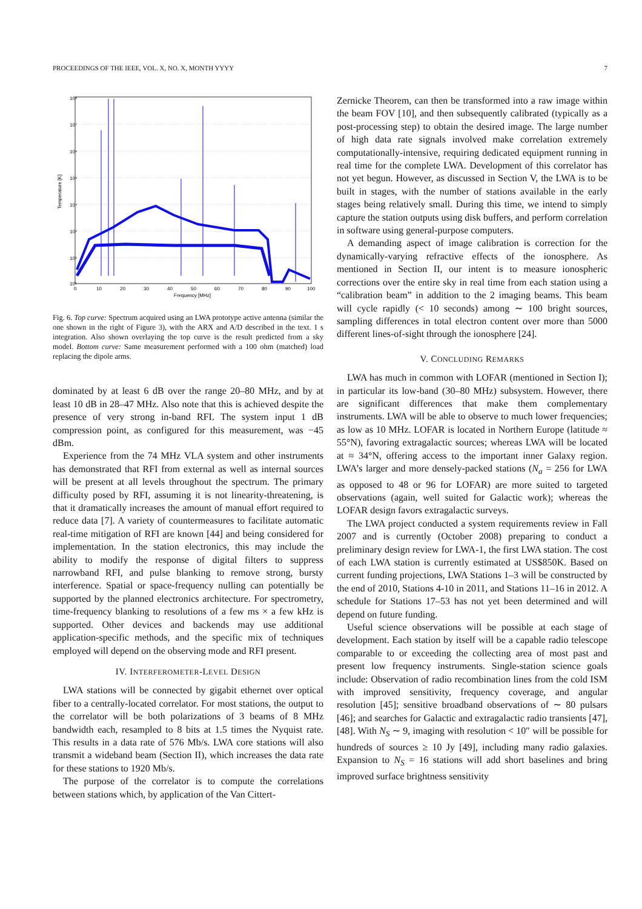PROCEEDINGS OF THE IEEE, VOL. X, NO. X, MONTH YYYY 7
10⁸
10⁷
10⁶
10⁵
10⁴
10³
10²
10¹
0
10
20
30
40
50
60
70
80
90
100
Frequency [MHz]
Temperature [K]
Fig. 6. Top curve: Spectrum acquired using an LWA prototype active antenna (similar the one shown in the right of Figure 3), with the ARX and A/D described in the text. 1 s integration. Also shown overlaying the top curve is the result predicted from a sky model. Bottom curve: Same measurement performed with a 100 ohm (matched) load replacing the dipole arms.
dominated by at least 6 dB over the range 20–80 MHz, and by at least 10 dB in 28–47 MHz. Also note that this is achieved despite the presence of very strong in-band RFI. The system input 1 dB compression point, as configured for this measurement, was −45 dBm.
Experience from the 74 MHz VLA system and other instruments has demonstrated that RFI from external as well as internal sources will be present at all levels throughout the spectrum. The primary difficulty posed by RFI, assuming it is not linearity-threatening, is that it dramatically increases the amount of manual effort required to reduce data [7]. A variety of countermeasures to facilitate automatic real-time mitigation of RFI are known [44] and being considered for implementation. In the station electronics, this may include the ability to modify the response of digital filters to suppress narrowband RFI, and pulse blanking to remove strong, bursty interference. Spatial or space-frequency nulling can potentially be supported by the planned electronics architecture. For spectrometry, time-frequency blanking to resolutions of a few ms × a few kHz is supported. Other devices and backends may use additional application-specific methods, and the specific mix of techniques employed will depend on the observing mode and RFI present.
IV. INTERFEROMETER-LEVEL DESIGN
LWA stations will be connected by gigabit ethernet over optical fiber to a centrally-located correlator. For most stations, the output to the correlator will be both polarizations of 3 beams of 8 MHz bandwidth each, resampled to 8 bits at 1.5 times the Nyquist rate. This results in a data rate of 576 Mb/s. LWA core stations will also transmit a wideband beam (Section II), which increases the data rate for these stations to 1920 Mb/s.
The purpose of the correlator is to compute the correlations between stations which, by application of the Van Cittert-
Zernicke Theorem, can then be transformed into a raw image within the beam FOV [10], and then subsequently calibrated (typically as a post-processing step) to obtain the desired image. The large number of high data rate signals involved make correlation extremely computationally-intensive, requiring dedicated equipment running in real time for the complete LWA. Development of this correlator has not yet begun. However, as discussed in Section V, the LWA is to be built in stages, with the number of stations available in the early stages being relatively small. During this time, we intend to simply capture the station outputs using disk buffers, and perform correlation in software using general-purpose computers.
A demanding aspect of image calibration is correction for the dynamically-varying refractive effects of the ionosphere. As mentioned in Section II, our intent is to measure ionospheric corrections over the entire sky in real time from each station using a “calibration beam” in addition to the 2 imaging beams. This beam will cycle rapidly (< 10 seconds) among ∼ 100 bright sources, sampling differences in total electron content over more than 5000 different lines-of-sight through the ionosphere [24].
V. CONCLUDING REMARKS
LWA has much in common with LOFAR (mentioned in Section I); in particular its low-band (30–80 MHz) subsystem. However, there are significant differences that make them complementary instruments. LWA will be able to observe to much lower frequencies; as low as 10 MHz. LOFAR is located in Northern Europe (latitude ≈ 55°N), favoring extragalactic sources; whereas LWA will be located at ≈ 34°N, offering access to the important inner Galaxy region. LWA’s larger and more densely-packed stations (N<sub>a</sub> = 256 for LWA as opposed to 48 or 96 for LOFAR) are more suited to targeted observations (again, well suited for Galactic work); whereas the LOFAR design favors extragalactic surveys.
The LWA project conducted a system requirements review in Fall 2007 and is currently (October 2008) preparing to conduct a preliminary design review for LWA-1, the first LWA station. The cost of each LWA station is currently estimated at US$850K. Based on current funding projections, LWA Stations 1–3 will be constructed by the end of 2010, Stations 4-10 in 2011, and Stations 11–16 in 2012. A schedule for Stations 17–53 has not yet been determined and will depend on future funding.
Useful science observations will be possible at each stage of development. Each station by itself will be a capable radio telescope comparable to or exceeding the collecting area of most past and present low frequency instruments. Single-station science goals include: Observation of radio recombination lines from the cold ISM with improved sensitivity, frequency coverage, and angular resolution [45]; sensitive broadband observations of ∼ 80 pulsars [46]; and searches for Galactic and extragalactic radio transients [47], [48]. With N<sub>S</sub> ∼ 9, imaging with resolution < 10″ will be possible for hundreds of sources ≥ 10 Jy [49], including many radio galaxies. Expansion to N<sub>S</sub> = 16 stations will add short baselines and bring improved surface brightness sensitivity